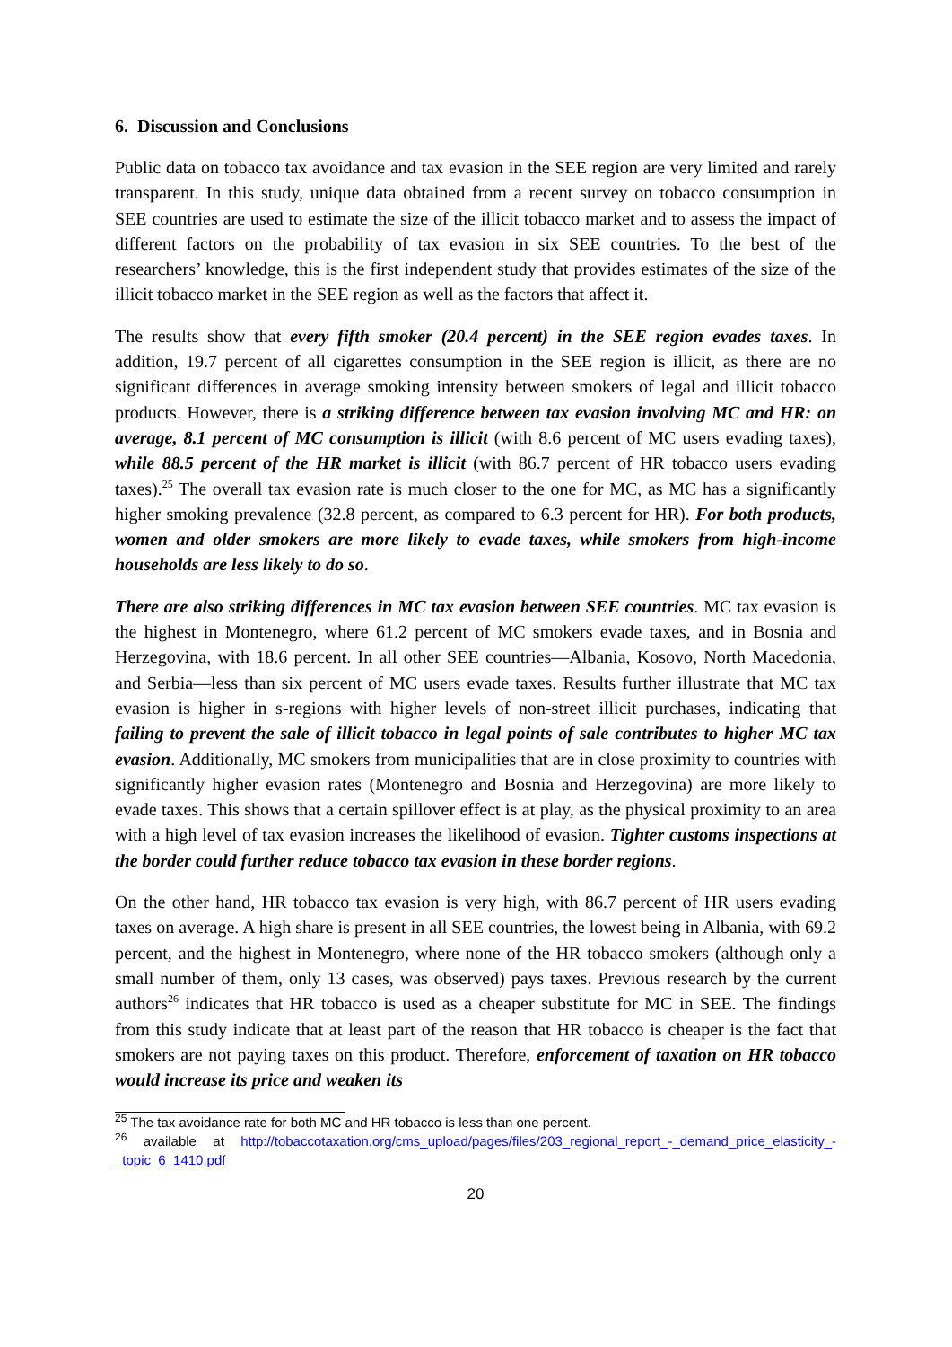6. Discussion and Conclusions
Public data on tobacco tax avoidance and tax evasion in the SEE region are very limited and rarely transparent. In this study, unique data obtained from a recent survey on tobacco consumption in SEE countries are used to estimate the size of the illicit tobacco market and to assess the impact of different factors on the probability of tax evasion in six SEE countries. To the best of the researchers’ knowledge, this is the first independent study that provides estimates of the size of the illicit tobacco market in the SEE region as well as the factors that affect it.
The results show that every fifth smoker (20.4 percent) in the SEE region evades taxes. In addition, 19.7 percent of all cigarettes consumption in the SEE region is illicit, as there are no significant differences in average smoking intensity between smokers of legal and illicit tobacco products. However, there is a striking difference between tax evasion involving MC and HR: on average, 8.1 percent of MC consumption is illicit (with 8.6 percent of MC users evading taxes), while 88.5 percent of the HR market is illicit (with 86.7 percent of HR tobacco users evading taxes).<sup>25</sup> The overall tax evasion rate is much closer to the one for MC, as MC has a significantly higher smoking prevalence (32.8 percent, as compared to 6.3 percent for HR). For both products, women and older smokers are more likely to evade taxes, while smokers from high-income households are less likely to do so.
There are also striking differences in MC tax evasion between SEE countries. MC tax evasion is the highest in Montenegro, where 61.2 percent of MC smokers evade taxes, and in Bosnia and Herzegovina, with 18.6 percent. In all other SEE countries—Albania, Kosovo, North Macedonia, and Serbia—less than six percent of MC users evade taxes. Results further illustrate that MC tax evasion is higher in s-regions with higher levels of non-street illicit purchases, indicating that failing to prevent the sale of illicit tobacco in legal points of sale contributes to higher MC tax evasion. Additionally, MC smokers from municipalities that are in close proximity to countries with significantly higher evasion rates (Montenegro and Bosnia and Herzegovina) are more likely to evade taxes. This shows that a certain spillover effect is at play, as the physical proximity to an area with a high level of tax evasion increases the likelihood of evasion. Tighter customs inspections at the border could further reduce tobacco tax evasion in these border regions.
On the other hand, HR tobacco tax evasion is very high, with 86.7 percent of HR users evading taxes on average. A high share is present in all SEE countries, the lowest being in Albania, with 69.2 percent, and the highest in Montenegro, where none of the HR tobacco smokers (although only a small number of them, only 13 cases, was observed) pays taxes. Previous research by the current authors<sup>26</sup> indicates that HR tobacco is used as a cheaper substitute for MC in SEE. The findings from this study indicate that at least part of the reason that HR tobacco is cheaper is the fact that smokers are not paying taxes on this product. Therefore, enforcement of taxation on HR tobacco would increase its price and weaken its
<sup>25</sup> The tax avoidance rate for both MC and HR tobacco is less than one percent.
<sup>26</sup> available at http://tobaccotaxation.org/cms_upload/pages/files/203_regional_report_-_demand_price_elasticity_-_topic_6_1410.pdf
20